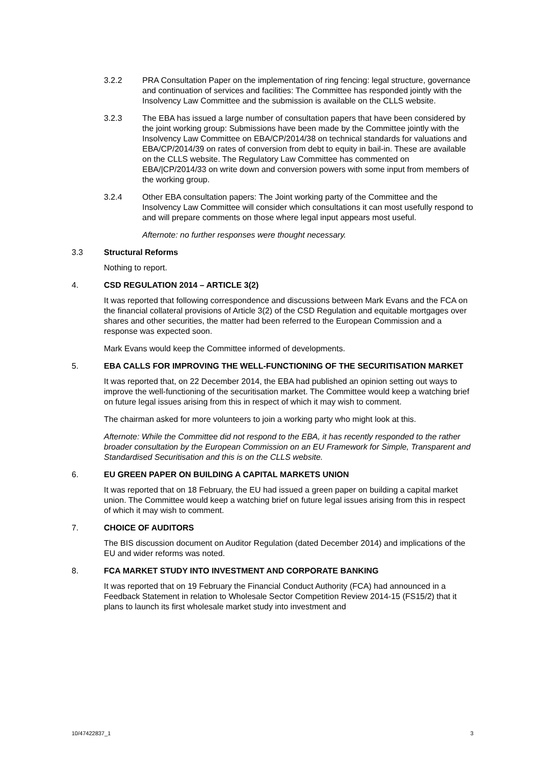3.2.2 PRA Consultation Paper on the implementation of ring fencing: legal structure, governance and continuation of services and facilities: The Committee has responded jointly with the Insolvency Law Committee and the submission is available on the CLLS website.
3.2.3 The EBA has issued a large number of consultation papers that have been considered by the joint working group: Submissions have been made by the Committee jointly with the Insolvency Law Committee on EBA/CP/2014/38 on technical standards for valuations and EBA/CP/2014/39 on rates of conversion from debt to equity in bail-in. These are available on the CLLS website. The Regulatory Law Committee has commented on EBA/|CP/2014/33 on write down and conversion powers with some input from members of the working group.
3.2.4 Other EBA consultation papers: The Joint working party of the Committee and the Insolvency Law Committee will consider which consultations it can most usefully respond to and will prepare comments on those where legal input appears most useful.
Afternote: no further responses were thought necessary.
3.3 Structural Reforms
Nothing to report.
4. CSD REGULATION 2014 – ARTICLE 3(2)
It was reported that following correspondence and discussions between Mark Evans and the FCA on the financial collateral provisions of Article 3(2) of the CSD Regulation and equitable mortgages over shares and other securities, the matter had been referred to the European Commission and a response was expected soon.
Mark Evans would keep the Committee informed of developments.
5. EBA CALLS FOR IMPROVING THE WELL-FUNCTIONING OF THE SECURITISATION MARKET
It was reported that, on 22 December 2014, the EBA had published an opinion setting out ways to improve the well-functioning of the securitisation market. The Committee would keep a watching brief on future legal issues arising from this in respect of which it may wish to comment.
The chairman asked for more volunteers to join a working party who might look at this.
Afternote: While the Committee did not respond to the EBA, it has recently responded to the rather broader consultation by the European Commission on an EU Framework for Simple, Transparent and Standardised Securitisation and this is on the CLLS website.
6. EU GREEN PAPER ON BUILDING A CAPITAL MARKETS UNION
It was reported that on 18 February, the EU had issued a green paper on building a capital market union. The Committee would keep a watching brief on future legal issues arising from this in respect of which it may wish to comment.
7. CHOICE OF AUDITORS
The BIS discussion document on Auditor Regulation (dated December 2014) and implications of the EU and wider reforms was noted.
8. FCA MARKET STUDY INTO INVESTMENT AND CORPORATE BANKING
It was reported that on 19 February the Financial Conduct Authority (FCA) had announced in a Feedback Statement in relation to Wholesale Sector Competition Review 2014-15 (FS15/2) that it plans to launch its first wholesale market study into investment and
10/47422837_1 3